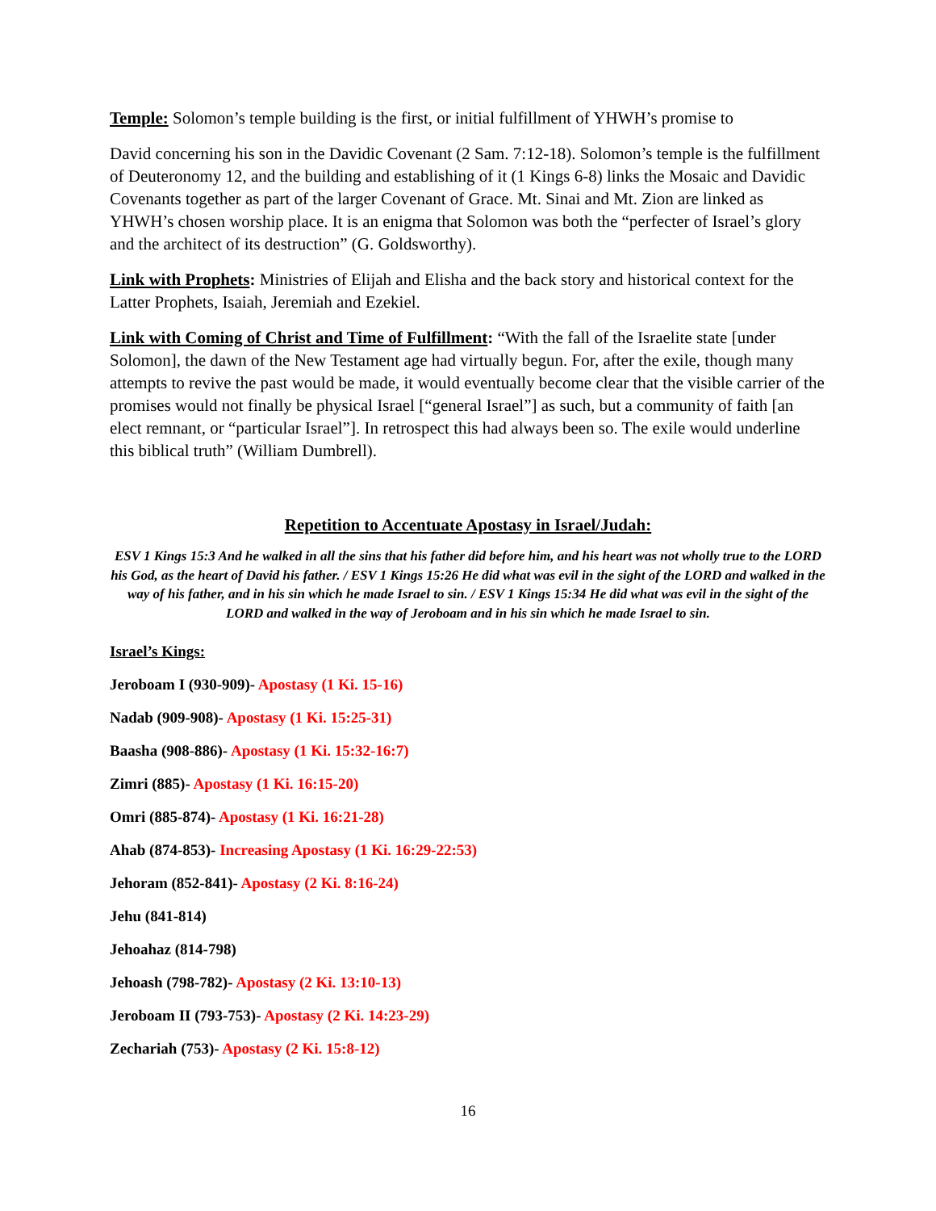Temple: Solomon’s temple building is the first, or initial fulfillment of YHWH’s promise to
David concerning his son in the Davidic Covenant (2 Sam. 7:12-18). Solomon’s temple is the fulfillment of Deuteronomy 12, and the building and establishing of it (1 Kings 6-8) links the Mosaic and Davidic Covenants together as part of the larger Covenant of Grace. Mt. Sinai and Mt. Zion are linked as YHWH’s chosen worship place. It is an enigma that Solomon was both the “perfecter of Israel’s glory and the architect of its destruction” (G. Goldsworthy).
Link with Prophets: Ministries of Elijah and Elisha and the back story and historical context for the Latter Prophets, Isaiah, Jeremiah and Ezekiel.
Link with Coming of Christ and Time of Fulfillment: “With the fall of the Israelite state [under Solomon], the dawn of the New Testament age had virtually begun. For, after the exile, though many attempts to revive the past would be made, it would eventually become clear that the visible carrier of the promises would not finally be physical Israel [“general Israel”] as such, but a community of faith [an elect remnant, or “particular Israel”]. In retrospect this had always been so. The exile would underline this biblical truth” (William Dumbrell).
Repetition to Accentuate Apostasy in Israel/Judah:
ESV 1 Kings 15:3 And he walked in all the sins that his father did before him, and his heart was not wholly true to the LORD his God, as the heart of David his father. / ESV 1 Kings 15:26 He did what was evil in the sight of the LORD and walked in the way of his father, and in his sin which he made Israel to sin. / ESV 1 Kings 15:34 He did what was evil in the sight of the LORD and walked in the way of Jeroboam and in his sin which he made Israel to sin.
Israel’s Kings:
Jeroboam I (930-909)- Apostasy (1 Ki. 15-16)
Nadab (909-908)- Apostasy (1 Ki. 15:25-31)
Baasha (908-886)- Apostasy (1 Ki. 15:32-16:7)
Zimri (885)- Apostasy (1 Ki. 16:15-20)
Omri (885-874)- Apostasy (1 Ki. 16:21-28)
Ahab (874-853)- Increasing Apostasy (1 Ki. 16:29-22:53)
Jehoram (852-841)- Apostasy (2 Ki. 8:16-24)
Jehu (841-814)
Jehoahaz (814-798)
Jehoash (798-782)- Apostasy (2 Ki. 13:10-13)
Jeroboam II (793-753)- Apostasy (2 Ki. 14:23-29)
Zechariah (753)- Apostasy (2 Ki. 15:8-12)
16